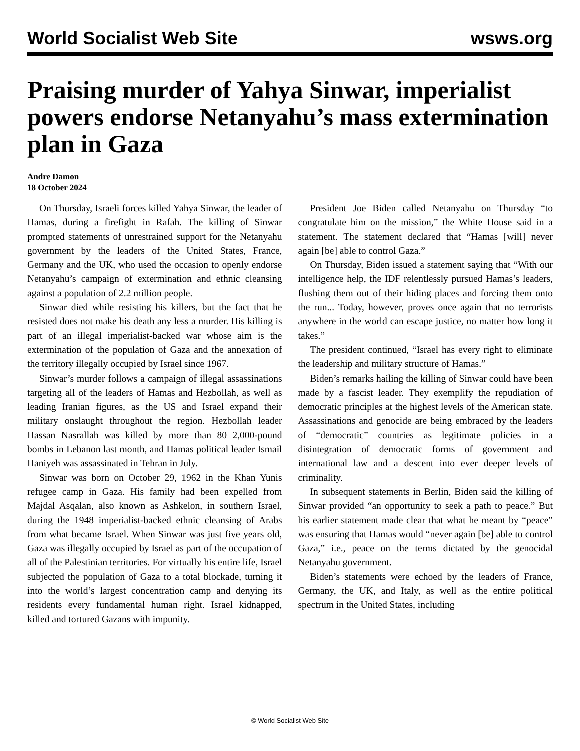World Socialist Web Site wsws.org
Praising murder of Yahya Sinwar, imperialist powers endorse Netanyahu’s mass extermination plan in Gaza
Andre Damon
18 October 2024
On Thursday, Israeli forces killed Yahya Sinwar, the leader of Hamas, during a firefight in Rafah. The killing of Sinwar prompted statements of unrestrained support for the Netanyahu government by the leaders of the United States, France, Germany and the UK, who used the occasion to openly endorse Netanyahu’s campaign of extermination and ethnic cleansing against a population of 2.2 million people.
Sinwar died while resisting his killers, but the fact that he resisted does not make his death any less a murder. His killing is part of an illegal imperialist-backed war whose aim is the extermination of the population of Gaza and the annexation of the territory illegally occupied by Israel since 1967.
Sinwar’s murder follows a campaign of illegal assassinations targeting all of the leaders of Hamas and Hezbollah, as well as leading Iranian figures, as the US and Israel expand their military onslaught throughout the region. Hezbollah leader Hassan Nasrallah was killed by more than 80 2,000-pound bombs in Lebanon last month, and Hamas political leader Ismail Haniyeh was assassinated in Tehran in July.
Sinwar was born on October 29, 1962 in the Khan Yunis refugee camp in Gaza. His family had been expelled from Majdal Asqalan, also known as Ashkelon, in southern Israel, during the 1948 imperialist-backed ethnic cleansing of Arabs from what became Israel. When Sinwar was just five years old, Gaza was illegally occupied by Israel as part of the occupation of all of the Palestinian territories. For virtually his entire life, Israel subjected the population of Gaza to a total blockade, turning it into the world’s largest concentration camp and denying its residents every fundamental human right. Israel kidnapped, killed and tortured Gazans with impunity.
President Joe Biden called Netanyahu on Thursday “to congratulate him on the mission,” the White House said in a statement. The statement declared that “Hamas [will] never again [be] able to control Gaza.”
On Thursday, Biden issued a statement saying that “With our intelligence help, the IDF relentlessly pursued Hamas’s leaders, flushing them out of their hiding places and forcing them onto the run... Today, however, proves once again that no terrorists anywhere in the world can escape justice, no matter how long it takes.”
The president continued, “Israel has every right to eliminate the leadership and military structure of Hamas.”
Biden’s remarks hailing the killing of Sinwar could have been made by a fascist leader. They exemplify the repudiation of democratic principles at the highest levels of the American state. Assassinations and genocide are being embraced by the leaders of “democratic” countries as legitimate policies in a disintegration of democratic forms of government and international law and a descent into ever deeper levels of criminality.
In subsequent statements in Berlin, Biden said the killing of Sinwar provided “an opportunity to seek a path to peace.” But his earlier statement made clear that what he meant by “peace” was ensuring that Hamas would “never again [be] able to control Gaza,” i.e., peace on the terms dictated by the genocidal Netanyahu government.
Biden’s statements were echoed by the leaders of France, Germany, the UK, and Italy, as well as the entire political spectrum in the United States, including
© World Socialist Web Site